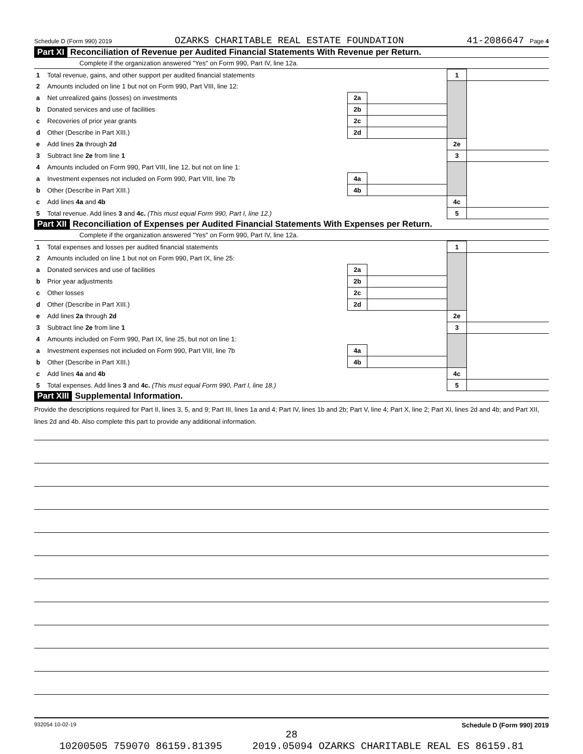Schedule D (Form 990) 2019 OZARKS CHARITABLE REAL ESTATE FOUNDATION 41-2086647 Page 4
Part XI Reconciliation of Revenue per Audited Financial Statements With Revenue per Return.
Complete if the organization answered "Yes" on Form 990, Part IV, line 12a.
| 1 | Total revenue, gains, and other support per audited financial statements | | | 1 | |
| 2 | Amounts included on line 1 but not on Form 990, Part VIII, line 12: | | | | |
| a | Net unrealized gains (losses) on investments | 2a | | | |
| b | Donated services and use of facilities | 2b | | | |
| c | Recoveries of prior year grants | 2c | | | |
| d | Other (Describe in Part XIII.) | 2d | | | |
| e | Add lines 2a through 2d | | | 2e | |
| 3 | Subtract line 2e from line 1 | | | 3 | |
| 4 | Amounts included on Form 990, Part VIII, line 12, but not on line 1: | | | | |
| a | Investment expenses not included on Form 990, Part VIII, line 7b | 4a | | | |
| b | Other (Describe in Part XIII.) | 4b | | | |
| c | Add lines 4a and 4b | | | 4c | |
| 5 | Total revenue. Add lines 3 and 4c. (This must equal Form 990, Part I, line 12.) | | | 5 | |
Part XII Reconciliation of Expenses per Audited Financial Statements With Expenses per Return.
Complete if the organization answered "Yes" on Form 990, Part IV, line 12a.
| 1 | Total expenses and losses per audited financial statements | | | 1 | |
| 2 | Amounts included on line 1 but not on Form 990, Part IX, line 25: | | | | |
| a | Donated services and use of facilities | 2a | | | |
| b | Prior year adjustments | 2b | | | |
| c | Other losses | 2c | | | |
| d | Other (Describe in Part XIII.) | 2d | | | |
| e | Add lines 2a through 2d | | | 2e | |
| 3 | Subtract line 2e from line 1 | | | 3 | |
| 4 | Amounts included on Form 990, Part IX, line 25, but not on line 1: | | | | |
| a | Investment expenses not included on Form 990, Part VIII, line 7b | 4a | | | |
| b | Other (Describe in Part XIII.) | 4b | | | |
| c | Add lines 4a and 4b | | | 4c | |
| 5 | Total expenses. Add lines 3 and 4c. (This must equal Form 990, Part I, line 18.) | | | 5 | |
Part XIII Supplemental Information.
Provide the descriptions required for Part II, lines 3, 5, and 9; Part III, lines 1a and 4; Part IV, lines 1b and 2b; Part V, line 4; Part X, line 2; Part XI, lines 2d and 4b; and Part XII, lines 2d and 4b. Also complete this part to provide any additional information.
932054 10-02-19 Schedule D (Form 990) 2019
28
10200505 759070 86159.81395 2019.05094 OZARKS CHARITABLE REAL ES 86159.81